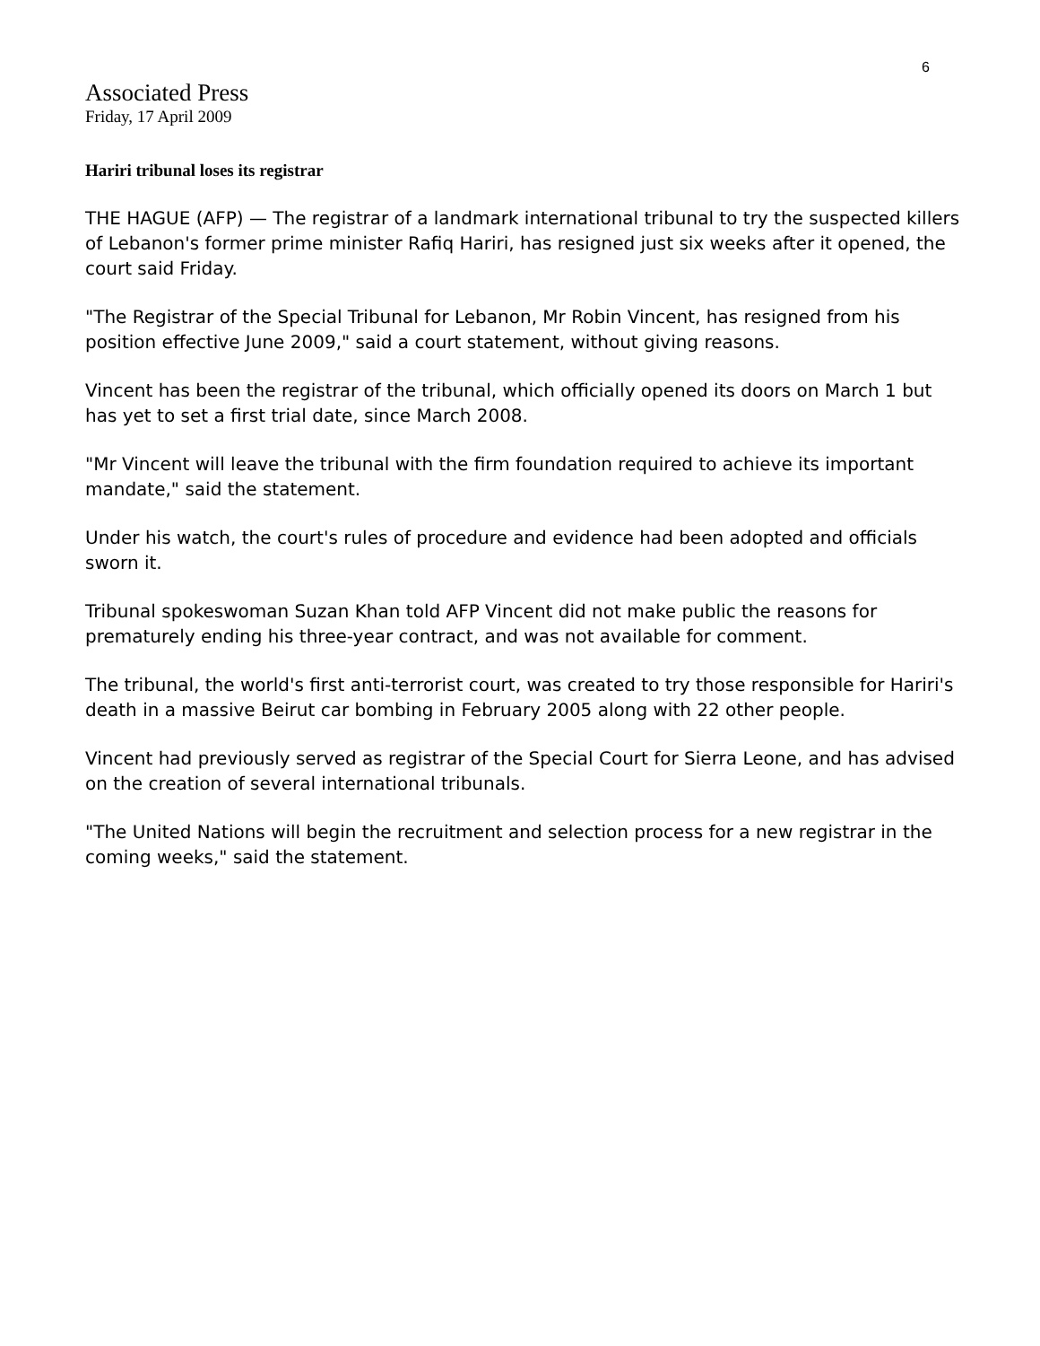6
Associated Press
Friday, 17 April 2009
Hariri tribunal loses its registrar
THE HAGUE (AFP) — The registrar of a landmark international tribunal to try the suspected killers of Lebanon's former prime minister Rafiq Hariri, has resigned just six weeks after it opened, the court said Friday.
"The Registrar of the Special Tribunal for Lebanon, Mr Robin Vincent, has resigned from his position effective June 2009," said a court statement, without giving reasons.
Vincent has been the registrar of the tribunal, which officially opened its doors on March 1 but has yet to set a first trial date, since March 2008.
"Mr Vincent will leave the tribunal with the firm foundation required to achieve its important mandate," said the statement.
Under his watch, the court's rules of procedure and evidence had been adopted and officials sworn it.
Tribunal spokeswoman Suzan Khan told AFP Vincent did not make public the reasons for prematurely ending his three-year contract, and was not available for comment.
The tribunal, the world's first anti-terrorist court, was created to try those responsible for Hariri's death in a massive Beirut car bombing in February 2005 along with 22 other people.
Vincent had previously served as registrar of the Special Court for Sierra Leone, and has advised on the creation of several international tribunals.
"The United Nations will begin the recruitment and selection process for a new registrar in the coming weeks," said the statement.